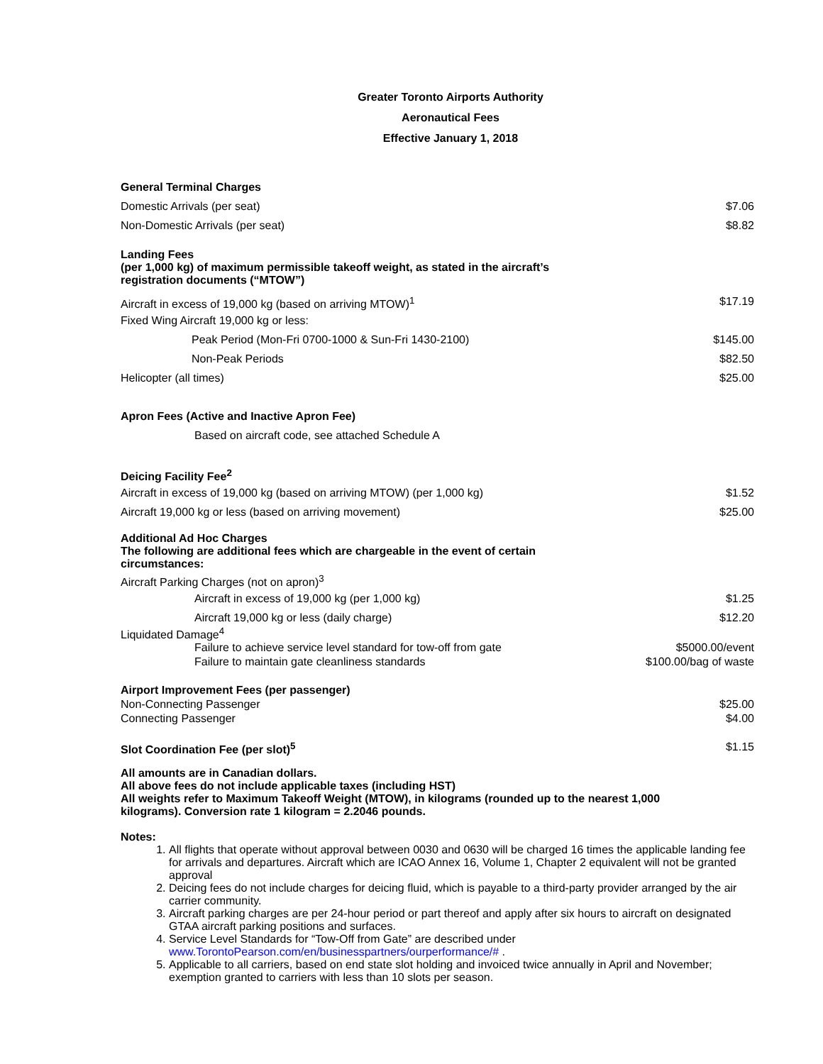Greater Toronto Airports Authority
Aeronautical Fees
Effective January 1, 2018
| General Terminal Charges | |
| Domestic Arrivals (per seat) | $7.06 |
| Non-Domestic Arrivals (per seat) | $8.82 |
| Landing Fees (per 1,000 kg) of maximum permissible takeoff weight, as stated in the aircraft’s registration documents (“MTOW”) | |
| Aircraft in excess of 19,000 kg (based on arriving MTOW)<sup>1</sup> | $17.19 |
| Fixed Wing Aircraft 19,000 kg or less: | |
| Peak Period (Mon-Fri 0700-1000 & Sun-Fri 1430-2100) | $145.00 |
| Non-Peak Periods | $82.50 |
| Helicopter (all times) | $25.00 |
| Apron Fees (Active and Inactive Apron Fee) | |
| Based on aircraft code, see attached Schedule A | |
| Deicing Facility Fee<sup>2</sup> | |
| Aircraft in excess of 19,000 kg (based on arriving MTOW) (per 1,000 kg) | $1.52 |
| Aircraft 19,000 kg or less (based on arriving movement) | $25.00 |
| Additional Ad Hoc Charges The following are additional fees which are chargeable in the event of certain circumstances: | |
| Aircraft Parking Charges (not on apron)<sup>3</sup> | |
| Aircraft in excess of 19,000 kg (per 1,000 kg) | $1.25 |
| Aircraft 19,000 kg or less (daily charge) | $12.20 |
| Liquidated Damage<sup>4</sup> | |
| Failure to achieve service level standard for tow-off from gate | $5000.00/event |
| Failure to maintain gate cleanliness standards | $100.00/bag of waste |
| Airport Improvement Fees (per passenger) | |
| Non-Connecting Passenger | $25.00 |
| Connecting Passenger | $4.00 |
| Slot Coordination Fee (per slot)<sup>5</sup> | $1.15 |
All amounts are in Canadian dollars.
All above fees do not include applicable taxes (including HST)
All weights refer to Maximum Takeoff Weight (MTOW), in kilograms (rounded up to the nearest 1,000
kilograms). Conversion rate 1 kilogram = 2.2046 pounds.
Notes:
1. All flights that operate without approval between 0030 and 0630 will be charged 16 times the applicable landing fee for arrivals and departures. Aircraft which are ICAO Annex 16, Volume 1, Chapter 2 equivalent will not be granted approval
2. Deicing fees do not include charges for deicing fluid, which is payable to a third-party provider arranged by the air carrier community.
3. Aircraft parking charges are per 24-hour period or part thereof and apply after six hours to aircraft on designated GTAA aircraft parking positions and surfaces.
4. Service Level Standards for “Tow-Off from Gate” are described under www.TorontoPearson.com/en/businesspartners/ourperformance/# .
5. Applicable to all carriers, based on end state slot holding and invoiced twice annually in April and November; exemption granted to carriers with less than 10 slots per season.